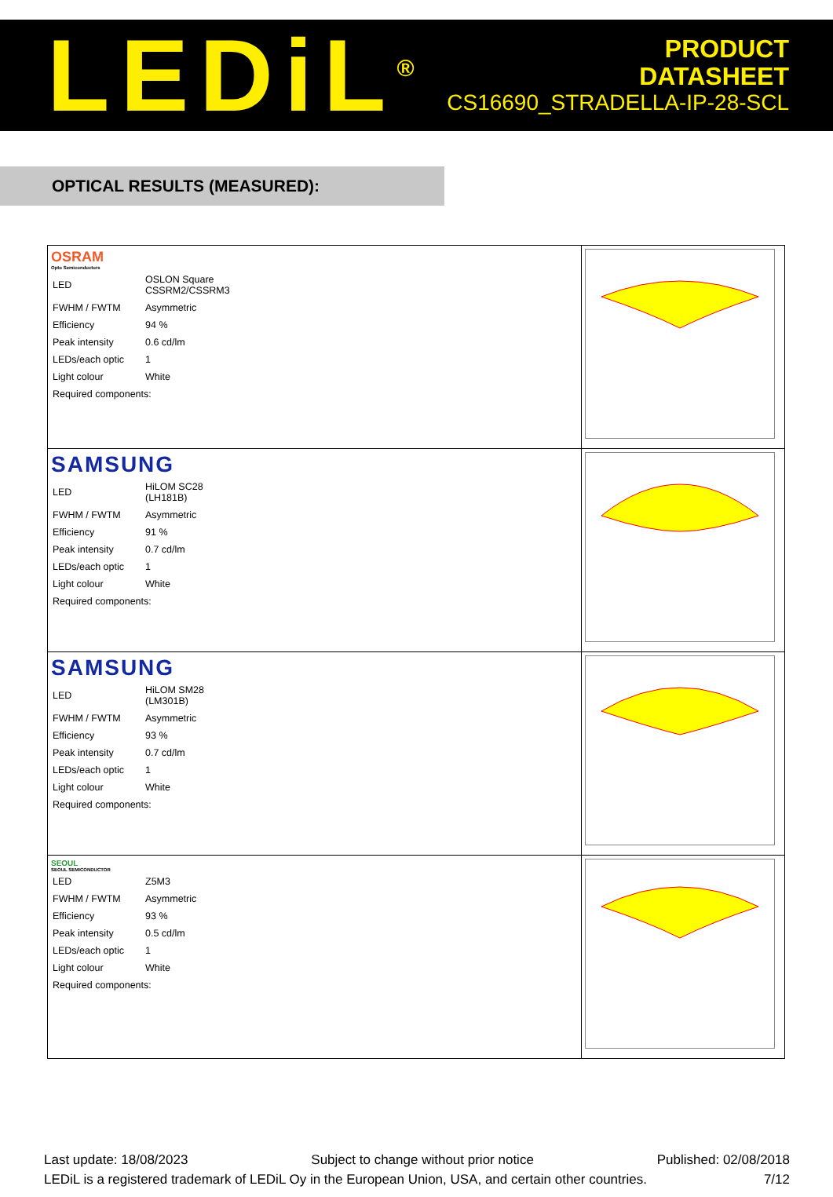LEDiL<sup>®</sup>
PRODUCT
DATASHEET
CS16690_STRADELLA-IP-28-SCL
OPTICAL RESULTS (MEASURED):
| OSRAM Opto Semiconductors / LED / OSLON Square CSSRM2/CSSRM3 / / FWHM / FWTM / Asymmetric / / Efficiency / 94 % / / Peak intensity / 0.6 cd/lm / / LEDs/each optic / 1 / / Light colour / White / / Required components: / / | |
| SAMSUNG / LED / HiLOM SC28 (LH181B) / / FWHM / FWTM / Asymmetric / / Efficiency / 91 % / / Peak intensity / 0.7 cd/lm / / LEDs/each optic / 1 / / Light colour / White / / Required components: / / | |
| SAMSUNG / LED / HiLOM SM28 (LM301B) / / FWHM / FWTM / Asymmetric / / Efficiency / 93 % / / Peak intensity / 0.7 cd/lm / / LEDs/each optic / 1 / / Light colour / White / / Required components: / / | |
| SEOUL SEOUL SEMICONDUCTOR / LED / Z5M3 / / FWHM / FWTM / Asymmetric / / Efficiency / 93 % / / Peak intensity / 0.5 cd/lm / / LEDs/each optic / 1 / / Light colour / White / / Required components: / / | |
Last update: 18/08/2023 Subject to change without prior notice Published: 02/08/2018
LEDiL is a registered trademark of LEDiL Oy in the European Union, USA, and certain other countries. 7/12